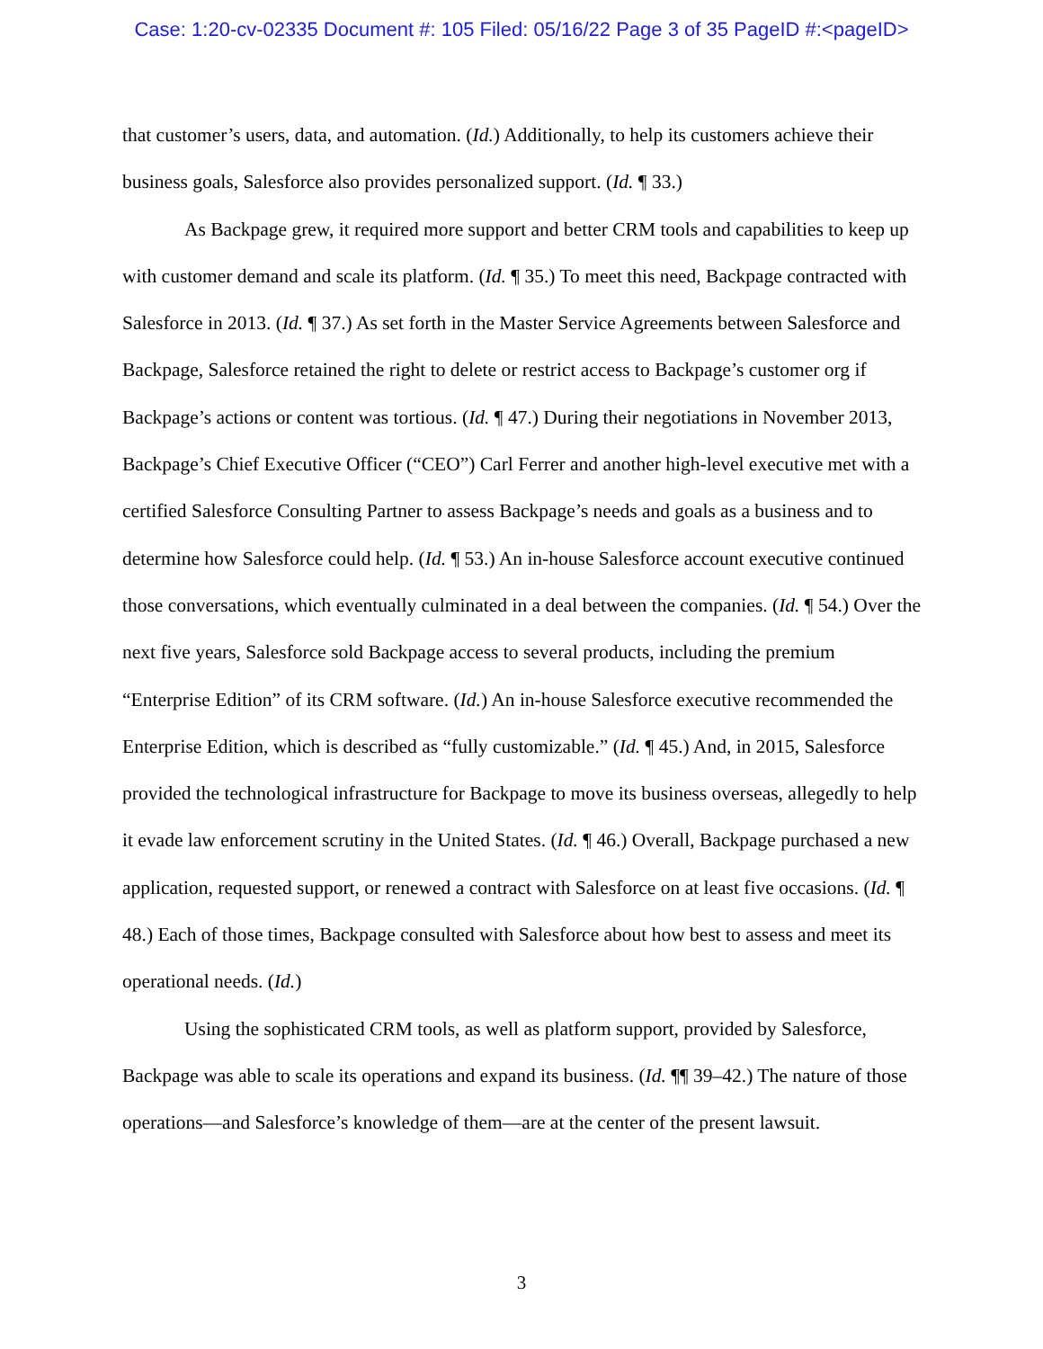Case: 1:20-cv-02335 Document #: 105 Filed: 05/16/22 Page 3 of 35 PageID #:<pageID>
that customer’s users, data, and automation. (Id.) Additionally, to help its customers achieve their business goals, Salesforce also provides personalized support. (Id. ¶ 33.)
As Backpage grew, it required more support and better CRM tools and capabilities to keep up with customer demand and scale its platform. (Id. ¶ 35.) To meet this need, Backpage contracted with Salesforce in 2013. (Id. ¶ 37.) As set forth in the Master Service Agreements between Salesforce and Backpage, Salesforce retained the right to delete or restrict access to Backpage’s customer org if Backpage’s actions or content was tortious. (Id. ¶ 47.) During their negotiations in November 2013, Backpage’s Chief Executive Officer (“CEO”) Carl Ferrer and another high-level executive met with a certified Salesforce Consulting Partner to assess Backpage’s needs and goals as a business and to determine how Salesforce could help. (Id. ¶ 53.) An in-house Salesforce account executive continued those conversations, which eventually culminated in a deal between the companies. (Id. ¶ 54.) Over the next five years, Salesforce sold Backpage access to several products, including the premium “Enterprise Edition” of its CRM software. (Id.) An in-house Salesforce executive recommended the Enterprise Edition, which is described as “fully customizable.” (Id. ¶ 45.) And, in 2015, Salesforce provided the technological infrastructure for Backpage to move its business overseas, allegedly to help it evade law enforcement scrutiny in the United States. (Id. ¶ 46.) Overall, Backpage purchased a new application, requested support, or renewed a contract with Salesforce on at least five occasions. (Id. ¶ 48.) Each of those times, Backpage consulted with Salesforce about how best to assess and meet its operational needs. (Id.)
Using the sophisticated CRM tools, as well as platform support, provided by Salesforce, Backpage was able to scale its operations and expand its business. (Id. ¶¶ 39–42.) The nature of those operations—and Salesforce’s knowledge of them—are at the center of the present lawsuit.
3